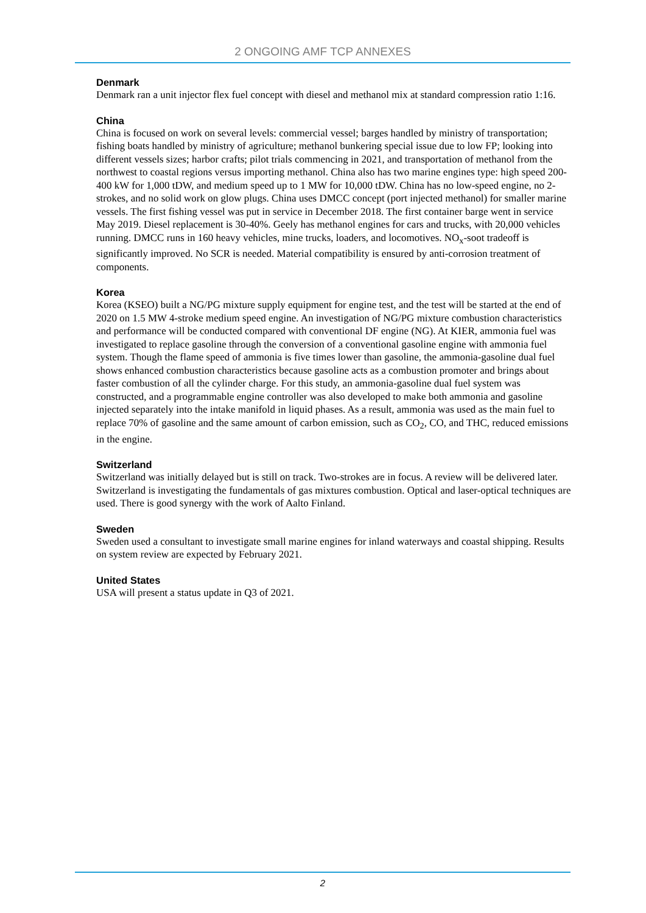2 ONGOING AMF TCP ANNEXES
Denmark
Denmark ran a unit injector flex fuel concept with diesel and methanol mix at standard compression ratio 1:16.
China
China is focused on work on several levels: commercial vessel; barges handled by ministry of transportation; fishing boats handled by ministry of agriculture; methanol bunkering special issue due to low FP; looking into different vessels sizes; harbor crafts; pilot trials commencing in 2021, and transportation of methanol from the northwest to coastal regions versus importing methanol. China also has two marine engines type: high speed 200-400 kW for 1,000 tDW, and medium speed up to 1 MW for 10,000 tDW. China has no low-speed engine, no 2-strokes, and no solid work on glow plugs. China uses DMCC concept (port injected methanol) for smaller marine vessels. The first fishing vessel was put in service in December 2018. The first container barge went in service May 2019. Diesel replacement is 30-40%. Geely has methanol engines for cars and trucks, with 20,000 vehicles running. DMCC runs in 160 heavy vehicles, mine trucks, loaders, and locomotives. NO<sub>x</sub>-soot tradeoff is significantly improved. No SCR is needed. Material compatibility is ensured by anti-corrosion treatment of components.
Korea
Korea (KSEO) built a NG/PG mixture supply equipment for engine test, and the test will be started at the end of 2020 on 1.5 MW 4-stroke medium speed engine. An investigation of NG/PG mixture combustion characteristics and performance will be conducted compared with conventional DF engine (NG). At KIER, ammonia fuel was investigated to replace gasoline through the conversion of a conventional gasoline engine with ammonia fuel system. Though the flame speed of ammonia is five times lower than gasoline, the ammonia-gasoline dual fuel shows enhanced combustion characteristics because gasoline acts as a combustion promoter and brings about faster combustion of all the cylinder charge. For this study, an ammonia-gasoline dual fuel system was constructed, and a programmable engine controller was also developed to make both ammonia and gasoline injected separately into the intake manifold in liquid phases. As a result, ammonia was used as the main fuel to replace 70% of gasoline and the same amount of carbon emission, such as CO<sub>2</sub>, CO, and THC, reduced emissions in the engine.
Switzerland
Switzerland was initially delayed but is still on track. Two-strokes are in focus. A review will be delivered later. Switzerland is investigating the fundamentals of gas mixtures combustion. Optical and laser-optical techniques are used. There is good synergy with the work of Aalto Finland.
Sweden
Sweden used a consultant to investigate small marine engines for inland waterways and coastal shipping. Results on system review are expected by February 2021.
United States
USA will present a status update in Q3 of 2021.
2